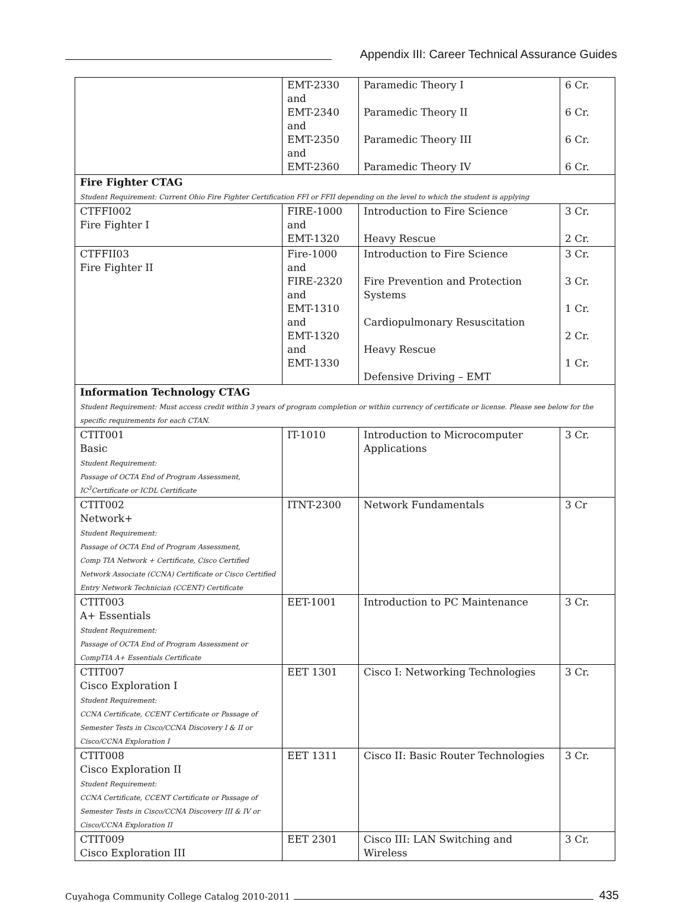Appendix III: Career Technical Assurance Guides
| | EMT-2330 and EMT-2340 and EMT-2350 and EMT-2360 | Paramedic Theory I Paramedic Theory II Paramedic Theory III Paramedic Theory IV | 6 Cr. 6 Cr. 6 Cr. 6 Cr. |
| Fire Fighter CTAG Student Requirement: Current Ohio Fire Fighter Certification FFI or FFII depending on the level to which the student is applying | | | |
| CTFFI002 Fire Fighter I | FIRE-1000 and EMT-1320 | Introduction to Fire Science Heavy Rescue | 3 Cr. 2 Cr. |
| CTFFII03 Fire Fighter II | Fire-1000 and FIRE-2320 and EMT-1310 and EMT-1320 and EMT-1330 | Introduction to Fire Science Fire Prevention and Protection Systems Cardiopulmonary Resuscitation Heavy Rescue Defensive Driving – EMT | 3 Cr. 3 Cr. 1 Cr. 2 Cr. 1 Cr. |
| Information Technology CTAG Student Requirement: Must access credit within 3 years of program completion or within currency of certificate or license. Please see below for the specific requirements for each CTAN. | | | |
| CTIT001 Basic Student Requirement: Passage of OCTA End of Program Assessment, IC<sup>3</sup>Certificate or ICDL Certificate | IT-1010 | Introduction to Microcomputer Applications | 3 Cr. |
| CTIT002 Network+ Student Requirement: Passage of OCTA End of Program Assessment, Comp TIA Network + Certificate, Cisco Certified Network Associate (CCNA) Certificate or Cisco Certified Entry Network Technician (CCENT) Certificate | ITNT-2300 | Network Fundamentals | 3 Cr |
| CTIT003 A+ Essentials Student Requirement: Passage of OCTA End of Program Assessment or CompTIA A+ Essentials Certificate | EET-1001 | Introduction to PC Maintenance | 3 Cr. |
| CTIT007 Cisco Exploration I Student Requirement: CCNA Certificate, CCENT Certificate or Passage of Semester Tests in Cisco/CCNA Discovery I & II or Cisco/CCNA Exploration I | EET 1301 | Cisco I: Networking Technologies | 3 Cr. |
| CTIT008 Cisco Exploration II Student Requirement: CCNA Certificate, CCENT Certificate or Passage of Semester Tests in Cisco/CCNA Discovery III & IV or Cisco/CCNA Exploration II | EET 1311 | Cisco II: Basic Router Technologies | 3 Cr. |
| CTIT009 Cisco Exploration III | EET 2301 | Cisco III: LAN Switching and Wireless | 3 Cr. |
Cuyahoga Community College Catalog 2010-2011 435